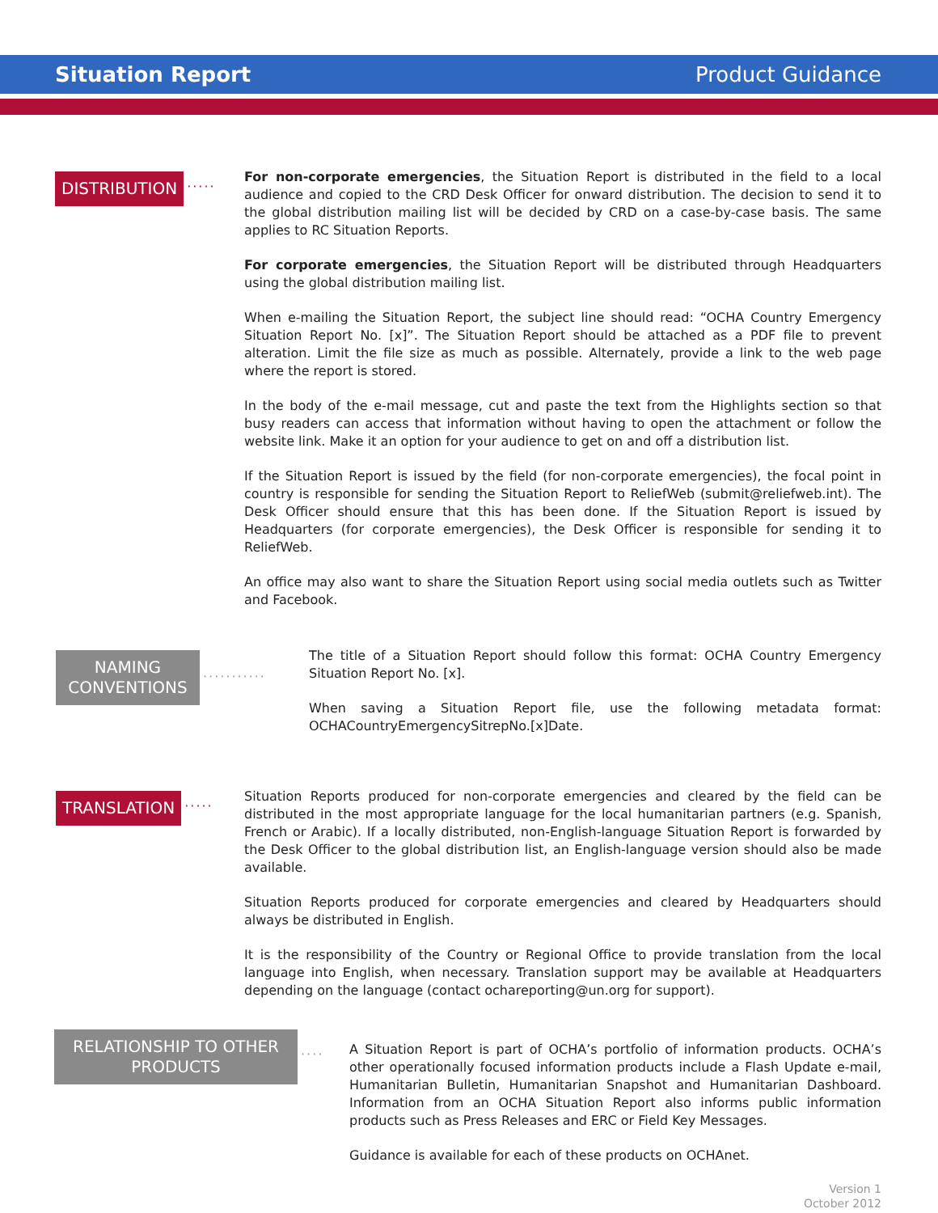Situation Report Product Guidance
DISTRIBUTION
·····
For non-corporate emergencies, the Situation Report is distributed in the field to a local audience and copied to the CRD Desk Officer for onward distribution. The decision to send it to the global distribution mailing list will be decided by CRD on a case-by-case basis. The same applies to RC Situation Reports.
For corporate emergencies, the Situation Report will be distributed through Headquarters using the global distribution mailing list.
When e-mailing the Situation Report, the subject line should read: “OCHA Country Emergency Situation Report No. [x]”. The Situation Report should be attached as a PDF file to prevent alteration. Limit the file size as much as possible. Alternately, provide a link to the web page where the report is stored.
In the body of the e-mail message, cut and paste the text from the Highlights section so that busy readers can access that information without having to open the attachment or follow the website link. Make it an option for your audience to get on and off a distribution list.
If the Situation Report is issued by the field (for non-corporate emergencies), the focal point in country is responsible for sending the Situation Report to ReliefWeb (submit@reliefweb.int). The Desk Officer should ensure that this has been done. If the Situation Report is issued by Headquarters (for corporate emergencies), the Desk Officer is responsible for sending it to ReliefWeb.
An office may also want to share the Situation Report using social media outlets such as Twitter and Facebook.
NAMING CONVENTIONS
···········
The title of a Situation Report should follow this format: OCHA Country Emergency Situation Report No. [x].
When saving a Situation Report file, use the following metadata format: OCHACountryEmergencySitrepNo.[x]Date.
TRANSLATION
·····
Situation Reports produced for non-corporate emergencies and cleared by the field can be distributed in the most appropriate language for the local humanitarian partners (e.g. Spanish, French or Arabic). If a locally distributed, non-English-language Situation Report is forwarded by the Desk Officer to the global distribution list, an English-language version should also be made available.
Situation Reports produced for corporate emergencies and cleared by Headquarters should always be distributed in English.
It is the responsibility of the Country or Regional Office to provide translation from the local language into English, when necessary. Translation support may be available at Headquarters depending on the language (contact ochareporting@un.org for support).
RELATIONSHIP TO OTHER PRODUCTS
····
A Situation Report is part of OCHA’s portfolio of information products. OCHA’s other operationally focused information products include a Flash Update e-mail, Humanitarian Bulletin, Humanitarian Snapshot and Humanitarian Dashboard. Information from an OCHA Situation Report also informs public information products such as Press Releases and ERC or Field Key Messages.
Guidance is available for each of these products on OCHAnet.
Version 1
October 2012